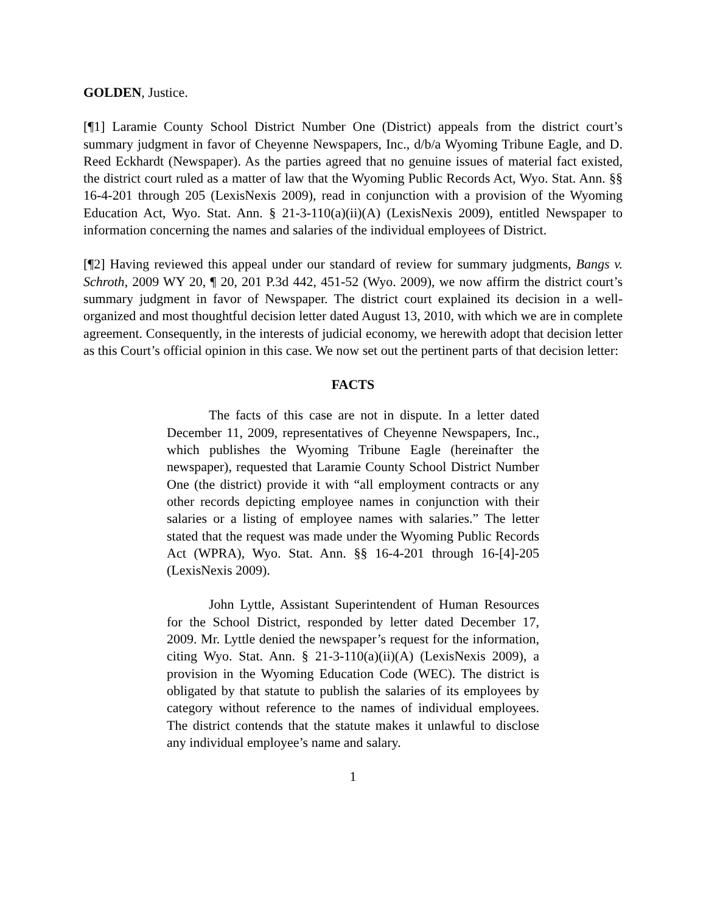GOLDEN, Justice.
[¶1] Laramie County School District Number One (District) appeals from the district court’s summary judgment in favor of Cheyenne Newspapers, Inc., d/b/a Wyoming Tribune Eagle, and D. Reed Eckhardt (Newspaper). As the parties agreed that no genuine issues of material fact existed, the district court ruled as a matter of law that the Wyoming Public Records Act, Wyo. Stat. Ann. §§ 16-4-201 through 205 (LexisNexis 2009), read in conjunction with a provision of the Wyoming Education Act, Wyo. Stat. Ann. § 21-3-110(a)(ii)(A) (LexisNexis 2009), entitled Newspaper to information concerning the names and salaries of the individual employees of District.
[¶2] Having reviewed this appeal under our standard of review for summary judgments, Bangs v. Schroth, 2009 WY 20, ¶ 20, 201 P.3d 442, 451-52 (Wyo. 2009), we now affirm the district court’s summary judgment in favor of Newspaper. The district court explained its decision in a well-organized and most thoughtful decision letter dated August 13, 2010, with which we are in complete agreement. Consequently, in the interests of judicial economy, we herewith adopt that decision letter as this Court’s official opinion in this case. We now set out the pertinent parts of that decision letter:
FACTS
The facts of this case are not in dispute. In a letter dated December 11, 2009, representatives of Cheyenne Newspapers, Inc., which publishes the Wyoming Tribune Eagle (hereinafter the newspaper), requested that Laramie County School District Number One (the district) provide it with “all employment contracts or any other records depicting employee names in conjunction with their salaries or a listing of employee names with salaries.” The letter stated that the request was made under the Wyoming Public Records Act (WPRA), Wyo. Stat. Ann. §§ 16-4-201 through 16-[4]-205 (LexisNexis 2009).
John Lyttle, Assistant Superintendent of Human Resources for the School District, responded by letter dated December 17, 2009. Mr. Lyttle denied the newspaper’s request for the information, citing Wyo. Stat. Ann. § 21-3-110(a)(ii)(A) (LexisNexis 2009), a provision in the Wyoming Education Code (WEC). The district is obligated by that statute to publish the salaries of its employees by category without reference to the names of individual employees. The district contends that the statute makes it unlawful to disclose any individual employee’s name and salary.
1